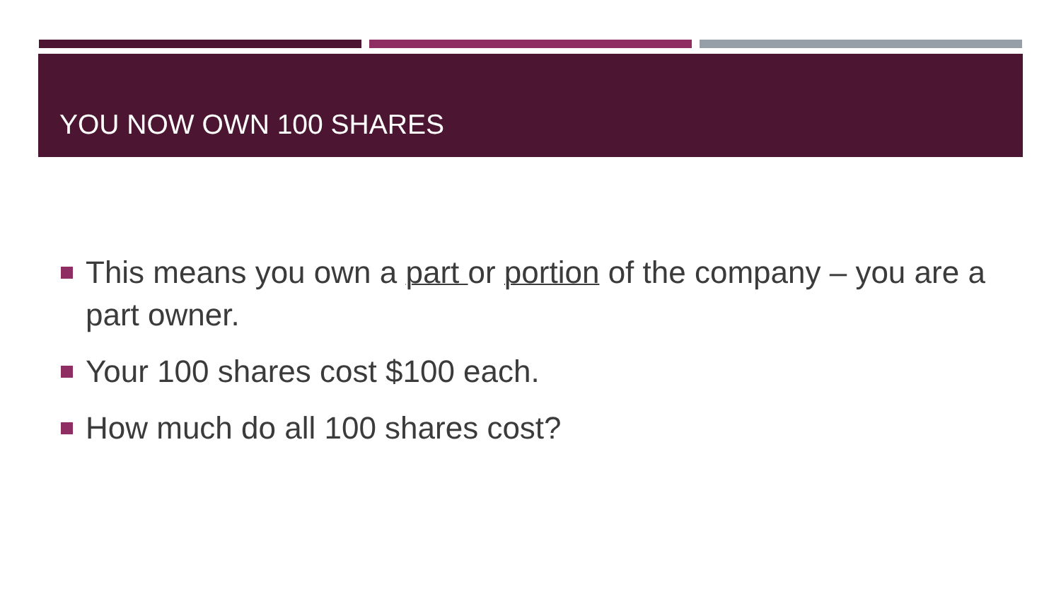YOU NOW OWN 100 SHARES
This means you own a part or portion of the company – you are a part owner.
Your 100 shares cost $100 each.
How much do all 100 shares cost?